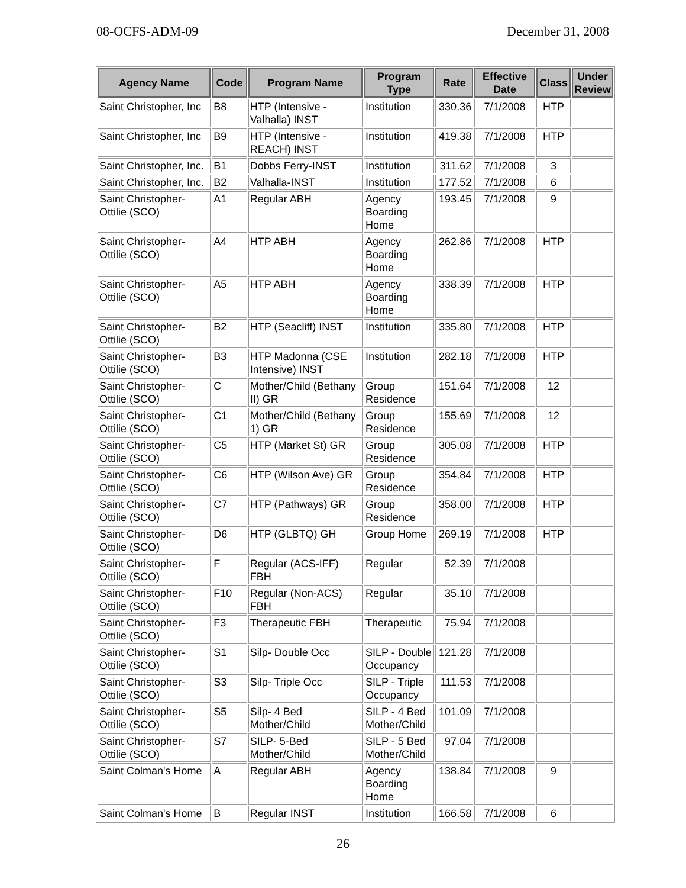08-OCFS-ADM-09 December 31, 2008
| Agency Name | Code | Program Name | Program Type | Rate | Effective Date | Class | Under Review |
| --- | --- | --- | --- | --- | --- | --- | --- |
| Saint Christopher, Inc | B8 | HTP (Intensive - Valhalla) INST | Institution | 330.36 | 7/1/2008 | HTP | |
| Saint Christopher, Inc | B9 | HTP (Intensive - REACH) INST | Institution | 419.38 | 7/1/2008 | HTP | |
| Saint Christopher, Inc. | B1 | Dobbs Ferry-INST | Institution | 311.62 | 7/1/2008 | 3 | |
| Saint Christopher, Inc. | B2 | Valhalla-INST | Institution | 177.52 | 7/1/2008 | 6 | |
| Saint Christopher-Ottilie (SCO) | A1 | Regular ABH | Agency Boarding Home | 193.45 | 7/1/2008 | 9 | |
| Saint Christopher-Ottilie (SCO) | A4 | HTP ABH | Agency Boarding Home | 262.86 | 7/1/2008 | HTP | |
| Saint Christopher-Ottilie (SCO) | A5 | HTP ABH | Agency Boarding Home | 338.39 | 7/1/2008 | HTP | |
| Saint Christopher-Ottilie (SCO) | B2 | HTP (Seacliff) INST | Institution | 335.80 | 7/1/2008 | HTP | |
| Saint Christopher-Ottilie (SCO) | B3 | HTP Madonna (CSE Intensive) INST | Institution | 282.18 | 7/1/2008 | HTP | |
| Saint Christopher-Ottilie (SCO) | C | Mother/Child (Bethany II) GR | Group Residence | 151.64 | 7/1/2008 | 12 | |
| Saint Christopher-Ottilie (SCO) | C1 | Mother/Child (Bethany 1) GR | Group Residence | 155.69 | 7/1/2008 | 12 | |
| Saint Christopher-Ottilie (SCO) | C5 | HTP (Market St) GR | Group Residence | 305.08 | 7/1/2008 | HTP | |
| Saint Christopher-Ottilie (SCO) | C6 | HTP (Wilson Ave) GR | Group Residence | 354.84 | 7/1/2008 | HTP | |
| Saint Christopher-Ottilie (SCO) | C7 | HTP (Pathways) GR | Group Residence | 358.00 | 7/1/2008 | HTP | |
| Saint Christopher-Ottilie (SCO) | D6 | HTP (GLBTQ) GH | Group Home | 269.19 | 7/1/2008 | HTP | |
| Saint Christopher-Ottilie (SCO) | F | Regular (ACS-IFF) FBH | Regular | 52.39 | 7/1/2008 | | |
| Saint Christopher-Ottilie (SCO) | F10 | Regular (Non-ACS) FBH | Regular | 35.10 | 7/1/2008 | | |
| Saint Christopher-Ottilie (SCO) | F3 | Therapeutic FBH | Therapeutic | 75.94 | 7/1/2008 | | |
| Saint Christopher-Ottilie (SCO) | S1 | Silp- Double Occ | SILP - Double Occupancy | 121.28 | 7/1/2008 | | |
| Saint Christopher-Ottilie (SCO) | S3 | Silp- Triple Occ | SILP - Triple Occupancy | 111.53 | 7/1/2008 | | |
| Saint Christopher-Ottilie (SCO) | S5 | Silp- 4 Bed Mother/Child | SILP - 4 Bed Mother/Child | 101.09 | 7/1/2008 | | |
| Saint Christopher-Ottilie (SCO) | S7 | SILP- 5-Bed Mother/Child | SILP - 5 Bed Mother/Child | 97.04 | 7/1/2008 | | |
| Saint Colman's Home | A | Regular ABH | Agency Boarding Home | 138.84 | 7/1/2008 | 9 | |
| Saint Colman's Home | B | Regular INST | Institution | 166.58 | 7/1/2008 | 6 | |
26